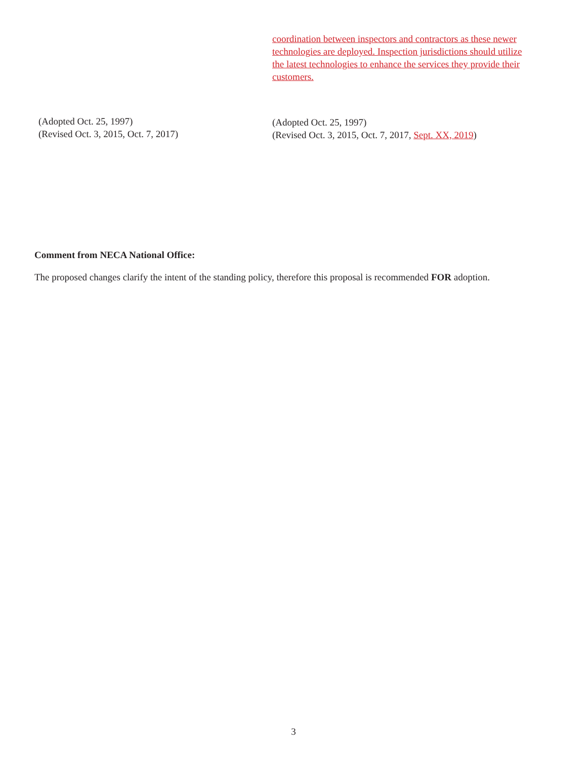coordination between inspectors and contractors as these newer technologies are deployed. Inspection jurisdictions should utilize the latest technologies to enhance the services they provide their customers.
(Adopted Oct. 25, 1997)
(Revised Oct. 3, 2015, Oct. 7, 2017)
(Adopted Oct. 25, 1997)
(Revised Oct. 3, 2015, Oct. 7, 2017, Sept. XX, 2019)
Comment from NECA National Office:
The proposed changes clarify the intent of the standing policy, therefore this proposal is recommended FOR adoption.
3